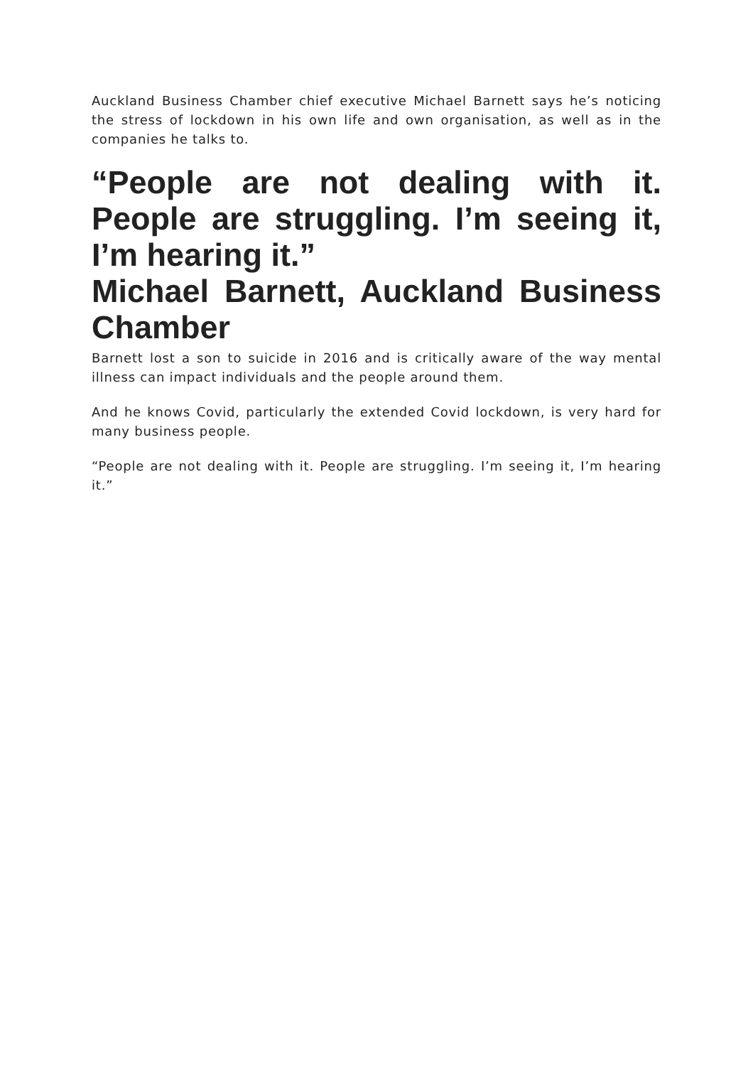Auckland Business Chamber chief executive Michael Barnett says he’s noticing the stress of lockdown in his own life and own organisation, as well as in the companies he talks to.
“People are not dealing with it. People are struggling. I’m seeing it, I’m hearing it.”
Michael Barnett, Auckland Business Chamber
Barnett lost a son to suicide in 2016 and is critically aware of the way mental illness can impact individuals and the people around them.
And he knows Covid, particularly the extended Covid lockdown, is very hard for many business people.
“People are not dealing with it. People are struggling. I’m seeing it, I’m hearing it.”